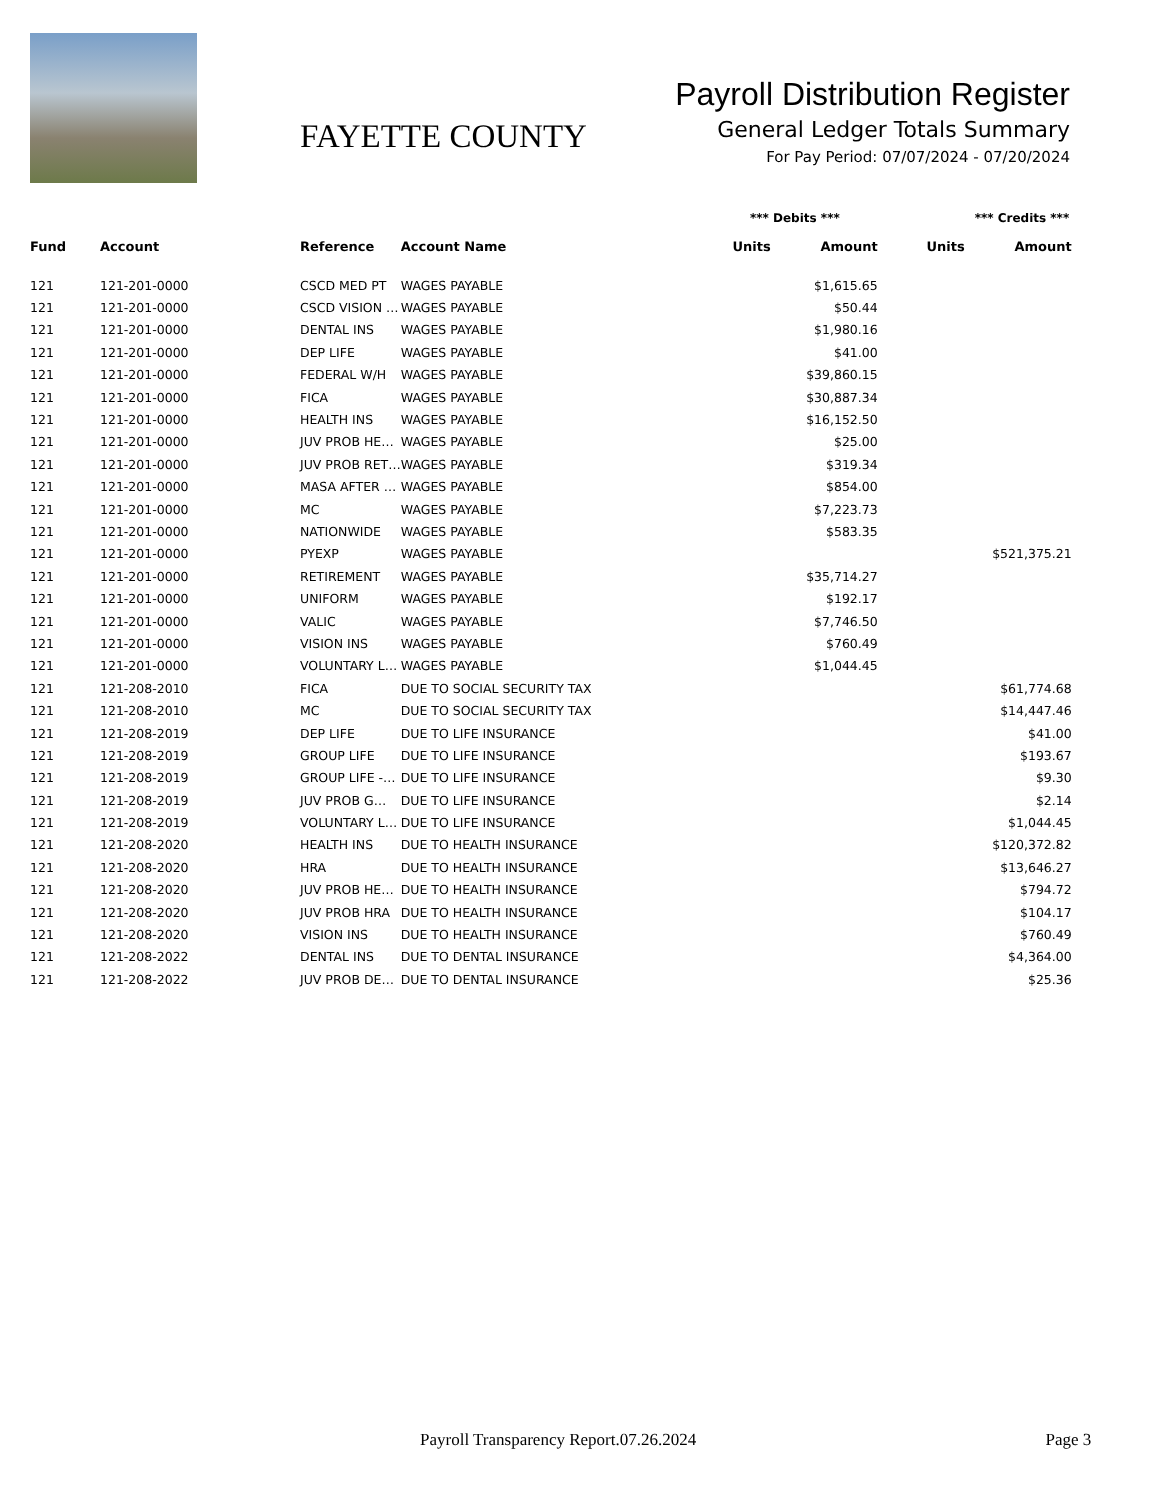FAYETTE COUNTY
Payroll Distribution Register
General Ledger Totals Summary
For Pay Period: 07/07/2024 - 07/20/2024
*** Debits *** *** Credits ***
| Fund | Account | Reference | Account Name | Units | Amount | Units | Amount |
| --- | --- | --- | --- | --- | --- | --- | --- |
| 121 | 121-201-0000 | CSCD MED PT | WAGES PAYABLE | | $1,615.65 | | |
| 121 | 121-201-0000 | CSCD VISION … | WAGES PAYABLE | | $50.44 | | |
| 121 | 121-201-0000 | DENTAL INS | WAGES PAYABLE | | $1,980.16 | | |
| 121 | 121-201-0000 | DEP LIFE | WAGES PAYABLE | | $41.00 | | |
| 121 | 121-201-0000 | FEDERAL W/H | WAGES PAYABLE | | $39,860.15 | | |
| 121 | 121-201-0000 | FICA | WAGES PAYABLE | | $30,887.34 | | |
| 121 | 121-201-0000 | HEALTH INS | WAGES PAYABLE | | $16,152.50 | | |
| 121 | 121-201-0000 | JUV PROB HE… | WAGES PAYABLE | | $25.00 | | |
| 121 | 121-201-0000 | JUV PROB RET… | WAGES PAYABLE | | $319.34 | | |
| 121 | 121-201-0000 | MASA AFTER … | WAGES PAYABLE | | $854.00 | | |
| 121 | 121-201-0000 | MC | WAGES PAYABLE | | $7,223.73 | | |
| 121 | 121-201-0000 | NATIONWIDE | WAGES PAYABLE | | $583.35 | | |
| 121 | 121-201-0000 | PYEXP | WAGES PAYABLE | | | | $521,375.21 |
| 121 | 121-201-0000 | RETIREMENT | WAGES PAYABLE | | $35,714.27 | | |
| 121 | 121-201-0000 | UNIFORM | WAGES PAYABLE | | $192.17 | | |
| 121 | 121-201-0000 | VALIC | WAGES PAYABLE | | $7,746.50 | | |
| 121 | 121-201-0000 | VISION INS | WAGES PAYABLE | | $760.49 | | |
| 121 | 121-201-0000 | VOLUNTARY L… | WAGES PAYABLE | | $1,044.45 | | |
| 121 | 121-208-2010 | FICA | DUE TO SOCIAL SECURITY TAX | | | | $61,774.68 |
| 121 | 121-208-2010 | MC | DUE TO SOCIAL SECURITY TAX | | | | $14,447.46 |
| 121 | 121-208-2019 | DEP LIFE | DUE TO LIFE INSURANCE | | | | $41.00 |
| 121 | 121-208-2019 | GROUP LIFE | DUE TO LIFE INSURANCE | | | | $193.67 |
| 121 | 121-208-2019 | GROUP LIFE -… | DUE TO LIFE INSURANCE | | | | $9.30 |
| 121 | 121-208-2019 | JUV PROB G… | DUE TO LIFE INSURANCE | | | | $2.14 |
| 121 | 121-208-2019 | VOLUNTARY L… | DUE TO LIFE INSURANCE | | | | $1,044.45 |
| 121 | 121-208-2020 | HEALTH INS | DUE TO HEALTH INSURANCE | | | | $120,372.82 |
| 121 | 121-208-2020 | HRA | DUE TO HEALTH INSURANCE | | | | $13,646.27 |
| 121 | 121-208-2020 | JUV PROB HE… | DUE TO HEALTH INSURANCE | | | | $794.72 |
| 121 | 121-208-2020 | JUV PROB HRA | DUE TO HEALTH INSURANCE | | | | $104.17 |
| 121 | 121-208-2020 | VISION INS | DUE TO HEALTH INSURANCE | | | | $760.49 |
| 121 | 121-208-2022 | DENTAL INS | DUE TO DENTAL INSURANCE | | | | $4,364.00 |
| 121 | 121-208-2022 | JUV PROB DE… | DUE TO DENTAL INSURANCE | | | | $25.36 |
Payroll Transparency Report.07.26.2024 Page 3